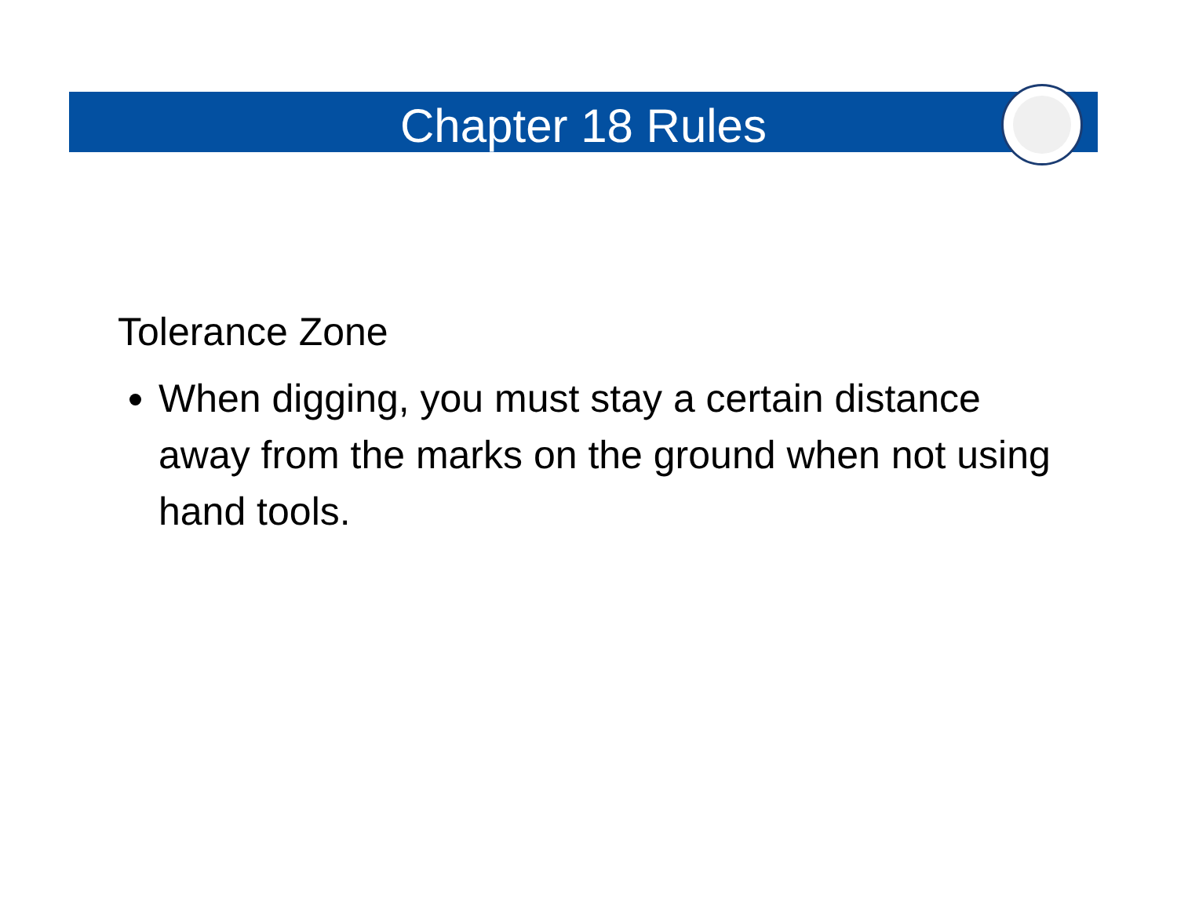Chapter 18 Rules
Tolerance Zone
When digging, you must stay a certain distance away from the marks on the ground when not using hand tools.